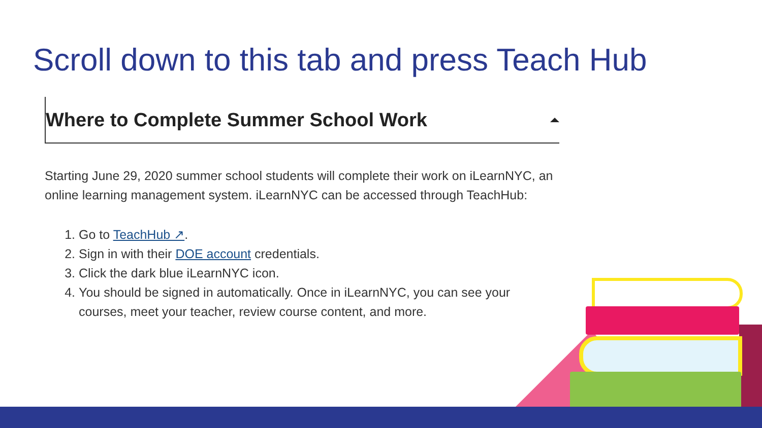Scroll down to this tab and press Teach Hub
Where to Complete Summer School Work
Starting June 29, 2020 summer school students will complete their work on iLearnNYC, an online learning management system. iLearnNYC can be accessed through TeachHub:
1. Go to TeachHub ↗.
2. Sign in with their DOE account credentials.
3. Click the dark blue iLearnNYC icon.
4. You should be signed in automatically. Once in iLearnNYC, you can see your courses, meet your teacher, review course content, and more.